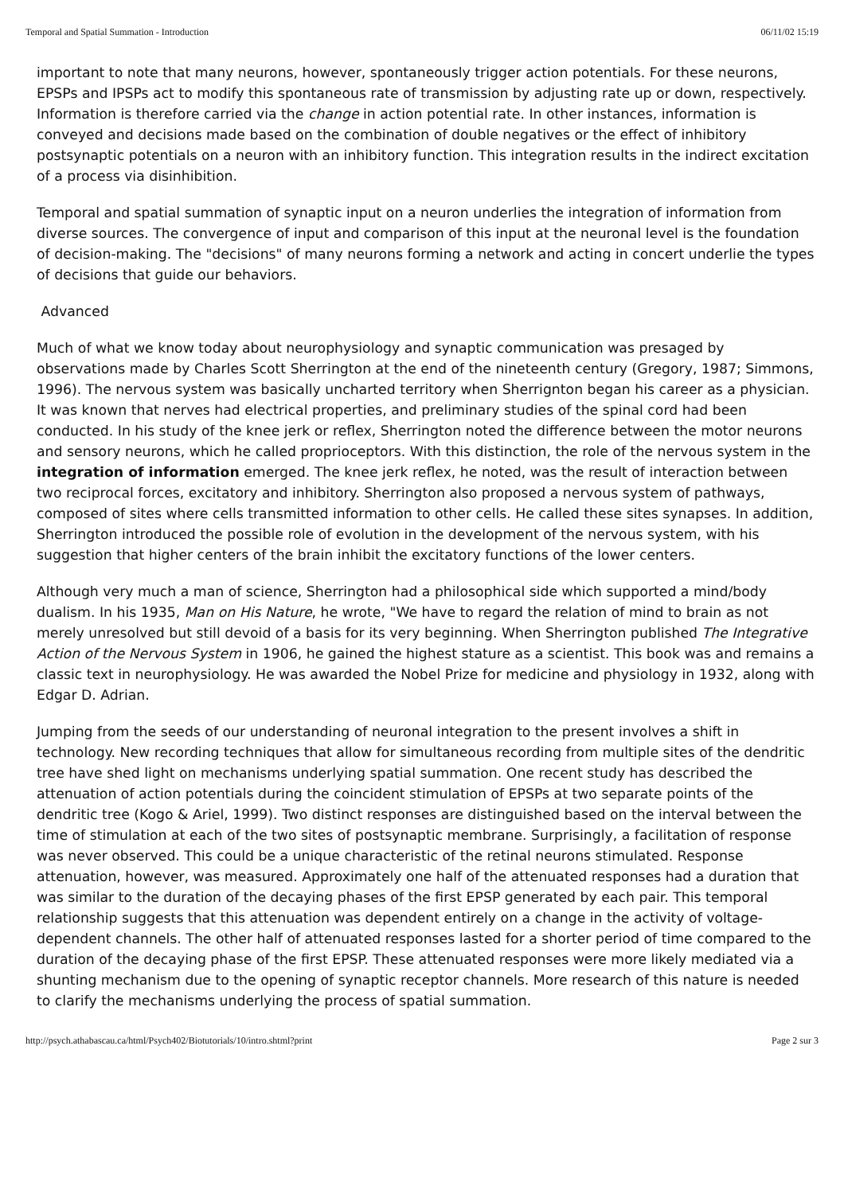Temporal and Spatial Summation - Introduction 06/11/02 15:19
important to note that many neurons, however, spontaneously trigger action potentials. For these neurons, EPSPs and IPSPs act to modify this spontaneous rate of transmission by adjusting rate up or down, respectively. Information is therefore carried via the change in action potential rate. In other instances, information is conveyed and decisions made based on the combination of double negatives or the effect of inhibitory postsynaptic potentials on a neuron with an inhibitory function. This integration results in the indirect excitation of a process via disinhibition.
Temporal and spatial summation of synaptic input on a neuron underlies the integration of information from diverse sources. The convergence of input and comparison of this input at the neuronal level is the foundation of decision-making. The "decisions" of many neurons forming a network and acting in concert underlie the types of decisions that guide our behaviors.
Advanced
Much of what we know today about neurophysiology and synaptic communication was presaged by observations made by Charles Scott Sherrington at the end of the nineteenth century (Gregory, 1987; Simmons, 1996). The nervous system was basically uncharted territory when Sherrignton began his career as a physician. It was known that nerves had electrical properties, and preliminary studies of the spinal cord had been conducted. In his study of the knee jerk or reflex, Sherrington noted the difference between the motor neurons and sensory neurons, which he called proprioceptors. With this distinction, the role of the nervous system in the integration of information emerged. The knee jerk reflex, he noted, was the result of interaction between two reciprocal forces, excitatory and inhibitory. Sherrington also proposed a nervous system of pathways, composed of sites where cells transmitted information to other cells. He called these sites synapses. In addition, Sherrington introduced the possible role of evolution in the development of the nervous system, with his suggestion that higher centers of the brain inhibit the excitatory functions of the lower centers.
Although very much a man of science, Sherrington had a philosophical side which supported a mind/body dualism. In his 1935, Man on His Nature, he wrote, "We have to regard the relation of mind to brain as not merely unresolved but still devoid of a basis for its very beginning. When Sherrington published The Integrative Action of the Nervous System in 1906, he gained the highest stature as a scientist. This book was and remains a classic text in neurophysiology. He was awarded the Nobel Prize for medicine and physiology in 1932, along with Edgar D. Adrian.
Jumping from the seeds of our understanding of neuronal integration to the present involves a shift in technology. New recording techniques that allow for simultaneous recording from multiple sites of the dendritic tree have shed light on mechanisms underlying spatial summation. One recent study has described the attenuation of action potentials during the coincident stimulation of EPSPs at two separate points of the dendritic tree (Kogo & Ariel, 1999). Two distinct responses are distinguished based on the interval between the time of stimulation at each of the two sites of postsynaptic membrane. Surprisingly, a facilitation of response was never observed. This could be a unique characteristic of the retinal neurons stimulated. Response attenuation, however, was measured. Approximately one half of the attenuated responses had a duration that was similar to the duration of the decaying phases of the first EPSP generated by each pair. This temporal relationship suggests that this attenuation was dependent entirely on a change in the activity of voltage-dependent channels. The other half of attenuated responses lasted for a shorter period of time compared to the duration of the decaying phase of the first EPSP. These attenuated responses were more likely mediated via a shunting mechanism due to the opening of synaptic receptor channels. More research of this nature is needed to clarify the mechanisms underlying the process of spatial summation.
http://psych.athabascau.ca/html/Psych402/Biotutorials/10/intro.shtml?print Page 2 sur 3